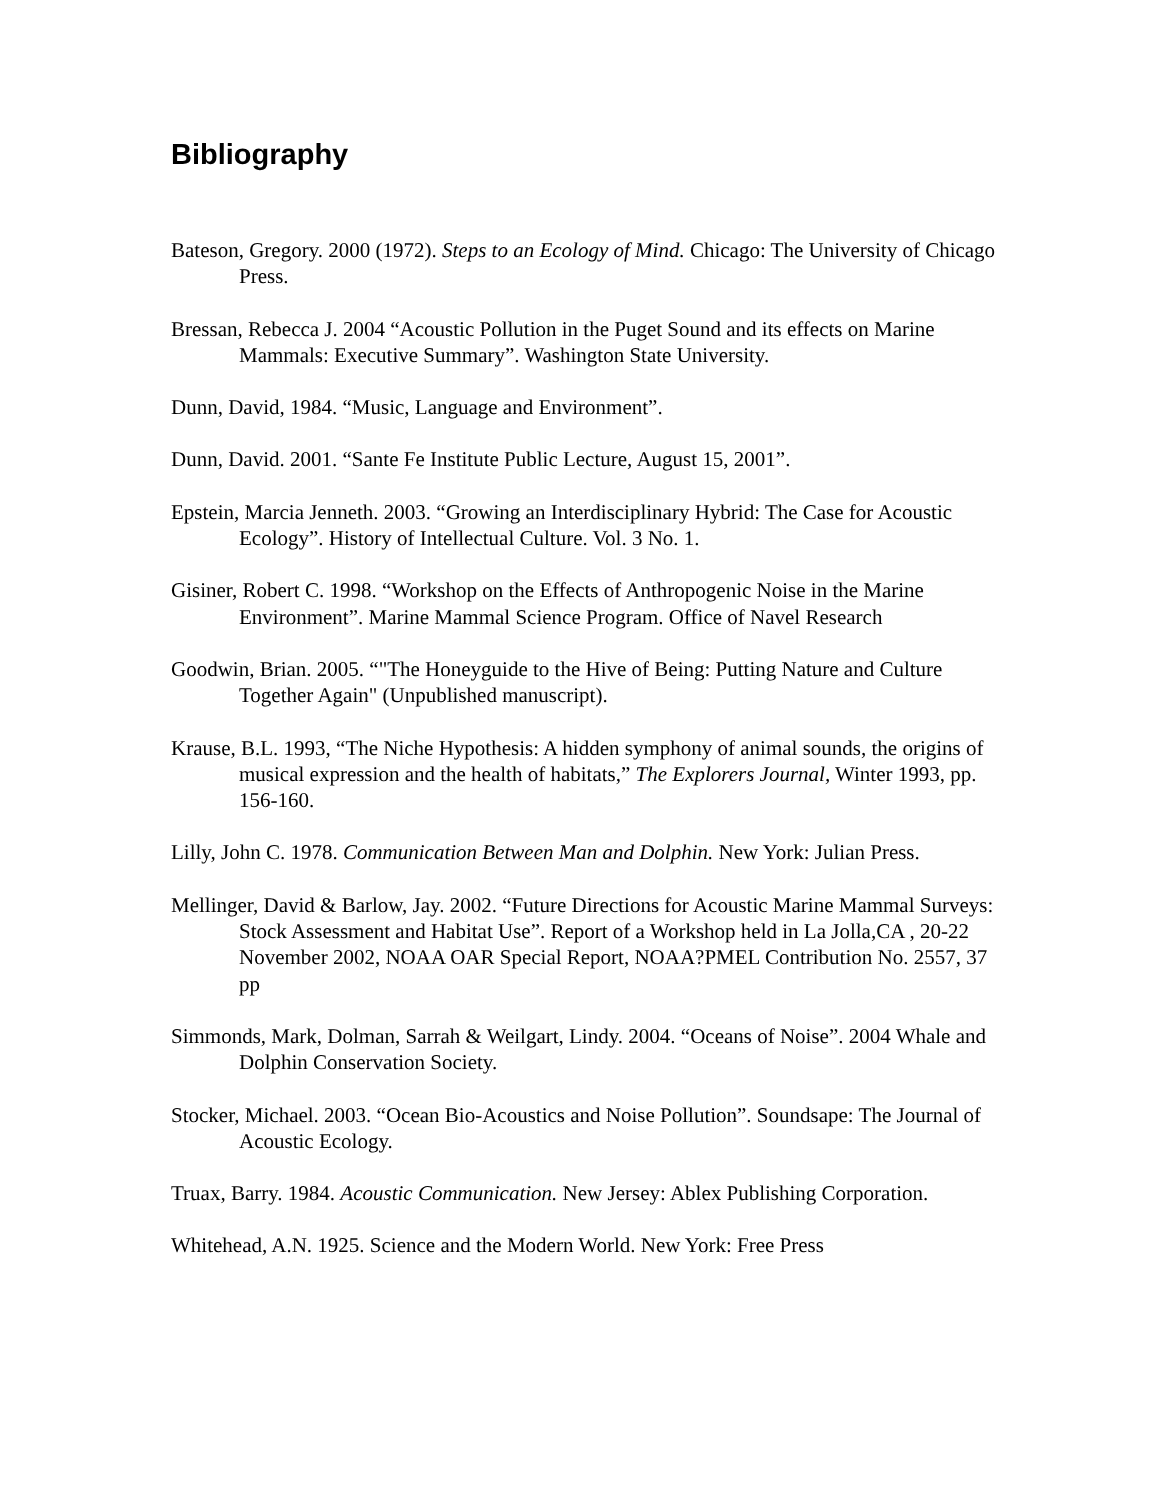Bibliography
Bateson, Gregory. 2000 (1972). Steps to an Ecology of Mind. Chicago: The University of Chicago Press.
Bressan, Rebecca J. 2004 “Acoustic Pollution in the Puget Sound and its effects on Marine Mammals: Executive Summary”. Washington State University.
Dunn, David, 1984. “Music, Language and Environment”.
Dunn, David. 2001. “Sante Fe Institute Public Lecture, August 15, 2001”.
Epstein, Marcia Jenneth. 2003. “Growing an Interdisciplinary Hybrid: The Case for Acoustic Ecology”. History of Intellectual Culture. Vol. 3 No. 1.
Gisiner, Robert C. 1998. “Workshop on the Effects of Anthropogenic Noise in the Marine Environment”. Marine Mammal Science Program. Office of Navel Research
Goodwin, Brian. 2005. “"The Honeyguide to the Hive of Being: Putting Nature and Culture Together Again" (Unpublished manuscript).
Krause, B.L. 1993, “The Niche Hypothesis: A hidden symphony of animal sounds, the origins of musical expression and the health of habitats,” The Explorers Journal, Winter 1993, pp. 156-160.
Lilly, John C. 1978. Communication Between Man and Dolphin. New York: Julian Press.
Mellinger, David & Barlow, Jay. 2002. “Future Directions for Acoustic Marine Mammal Surveys: Stock Assessment and Habitat Use”. Report of a Workshop held in La Jolla,CA , 20-22 November 2002, NOAA OAR Special Report, NOAA?PMEL Contribution No. 2557, 37 pp
Simmonds, Mark, Dolman, Sarrah & Weilgart, Lindy. 2004. “Oceans of Noise”. 2004 Whale and Dolphin Conservation Society.
Stocker, Michael. 2003. “Ocean Bio-Acoustics and Noise Pollution”. Soundsape: The Journal of Acoustic Ecology.
Truax, Barry. 1984. Acoustic Communication. New Jersey: Ablex Publishing Corporation.
Whitehead, A.N. 1925. Science and the Modern World. New York: Free Press